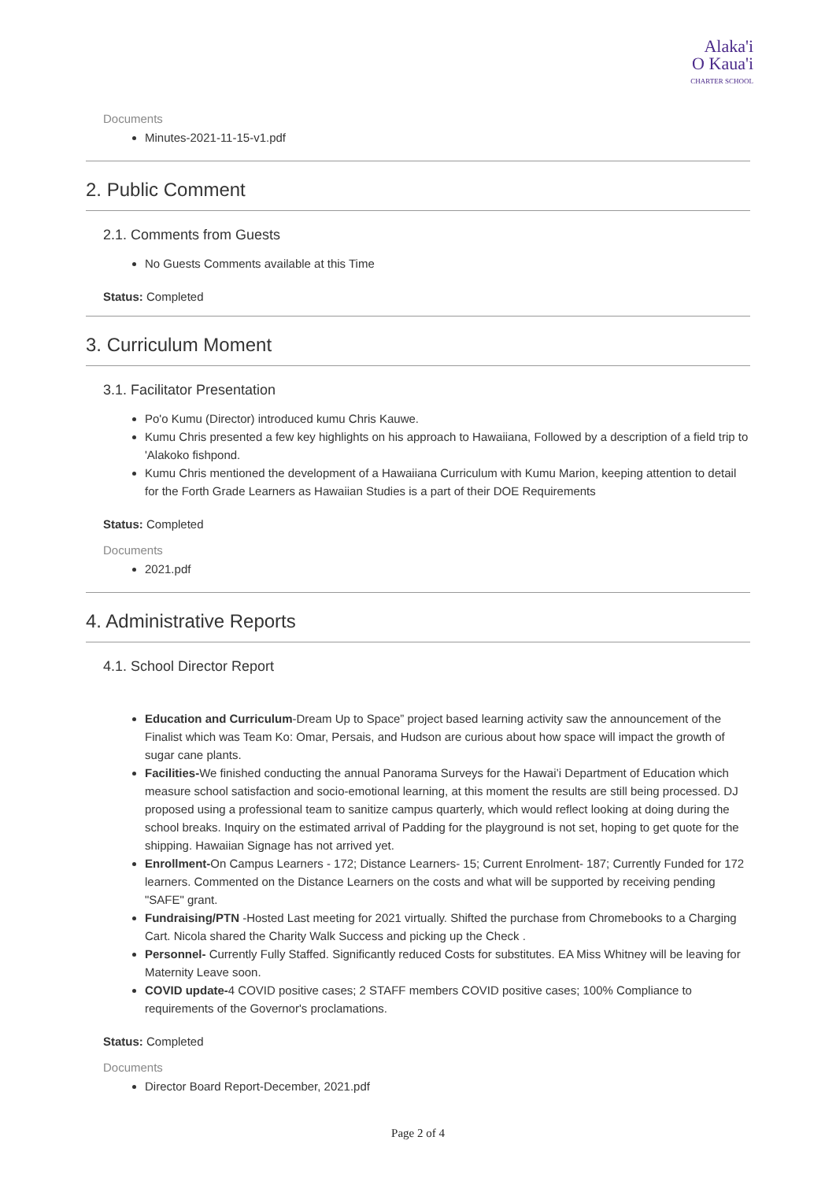Alaka'i
O Kaua'i
CHARTER SCHOOL
Documents
Minutes-2021-11-15-v1.pdf
2. Public Comment
2.1. Comments from Guests
No Guests Comments available at this Time
Status: Completed
3. Curriculum Moment
3.1. Facilitator Presentation
Po'o Kumu (Director) introduced kumu Chris Kauwe.
Kumu Chris presented a few key highlights on his approach to Hawaiiana, Followed by a description of a field trip to 'Alakoko fishpond.
Kumu Chris mentioned the development of a Hawaiiana Curriculum with Kumu Marion, keeping attention to detail for the Forth Grade Learners as Hawaiian Studies is a part of their DOE Requirements
Status: Completed
Documents
2021.pdf
4. Administrative Reports
4.1. School Director Report
Education and Curriculum-Dream Up to Space” project based learning activity saw the announcement of the Finalist which was Team Ko: Omar, Persais, and Hudson are curious about how space will impact the growth of sugar cane plants.
Facilities-We finished conducting the annual Panorama Surveys for the Hawai’i Department of Education which measure school satisfaction and socio-emotional learning, at this moment the results are still being processed. DJ proposed using a professional team to sanitize campus quarterly, which would reflect looking at doing during the school breaks. Inquiry on the estimated arrival of Padding for the playground is not set, hoping to get quote for the shipping. Hawaiian Signage has not arrived yet.
Enrollment-On Campus Learners - 172; Distance Learners- 15; Current Enrolment- 187; Currently Funded for 172 learners. Commented on the Distance Learners on the costs and what will be supported by receiving pending "SAFE" grant.
Fundraising/PTN -Hosted Last meeting for 2021 virtually. Shifted the purchase from Chromebooks to a Charging Cart. Nicola shared the Charity Walk Success and picking up the Check .
Personnel- Currently Fully Staffed. Significantly reduced Costs for substitutes. EA Miss Whitney will be leaving for Maternity Leave soon.
COVID update-4 COVID positive cases; 2 STAFF members COVID positive cases; 100% Compliance to requirements of the Governor's proclamations.
Status: Completed
Documents
Director Board Report-December, 2021.pdf
Page 2 of 4